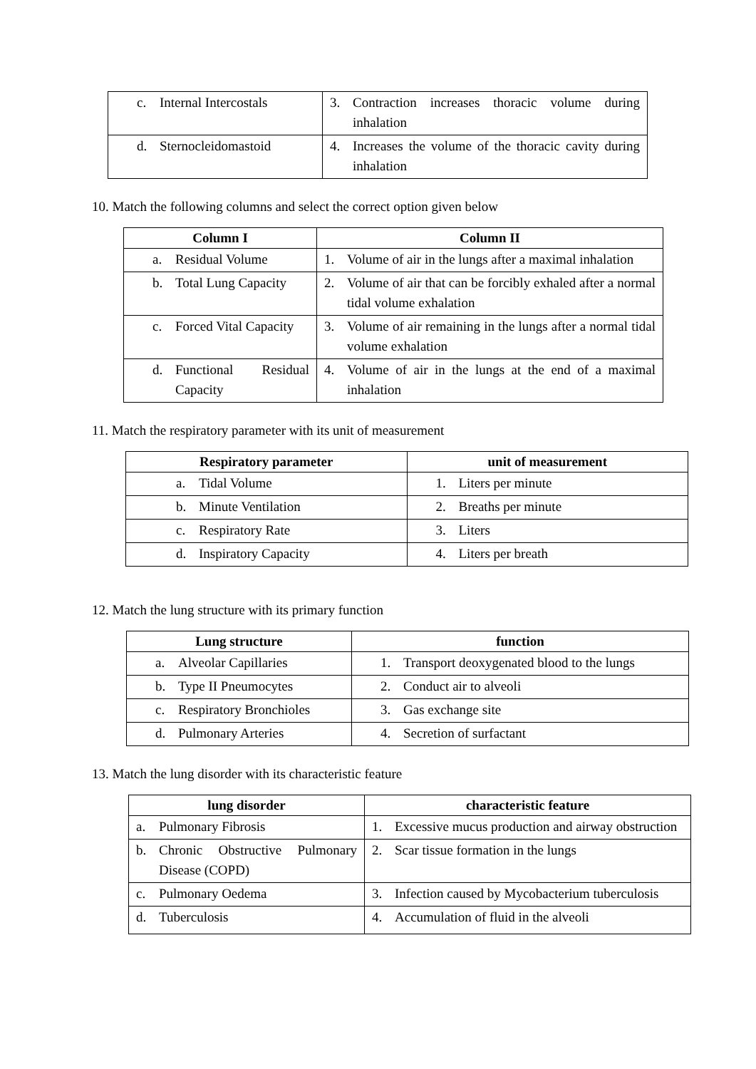| c. Internal Intercostals | 3. Contraction increases thoracic volume during inhalation |
| d. Sternocleidomastoid | 4. Increases the volume of the thoracic cavity during inhalation |
10. Match the following columns and select the correct option given below
| Column I | Column II |
| --- | --- |
| a. Residual Volume | 1. Volume of air in the lungs after a maximal inhalation |
| b. Total Lung Capacity | 2. Volume of air that can be forcibly exhaled after a normal tidal volume exhalation |
| c. Forced Vital Capacity | 3. Volume of air remaining in the lungs after a normal tidal volume exhalation |
| d. Functional Residual Capacity | 4. Volume of air in the lungs at the end of a maximal inhalation |
11. Match the respiratory parameter with its unit of measurement
| Respiratory parameter | unit of measurement |
| --- | --- |
| a. Tidal Volume | 1. Liters per minute |
| b. Minute Ventilation | 2. Breaths per minute |
| c. Respiratory Rate | 3. Liters |
| d. Inspiratory Capacity | 4. Liters per breath |
12. Match the lung structure with its primary function
| Lung structure | function |
| --- | --- |
| a. Alveolar Capillaries | 1. Transport deoxygenated blood to the lungs |
| b. Type II Pneumocytes | 2. Conduct air to alveoli |
| c. Respiratory Bronchioles | 3. Gas exchange site |
| d. Pulmonary Arteries | 4. Secretion of surfactant |
13. Match the lung disorder with its characteristic feature
| lung disorder | characteristic feature |
| --- | --- |
| a. Pulmonary Fibrosis | 1. Excessive mucus production and airway obstruction |
| b. Chronic Obstructive Pulmonary Disease (COPD) | 2. Scar tissue formation in the lungs |
| c. Pulmonary Oedema | 3. Infection caused by Mycobacterium tuberculosis |
| d. Tuberculosis | 4. Accumulation of fluid in the alveoli |